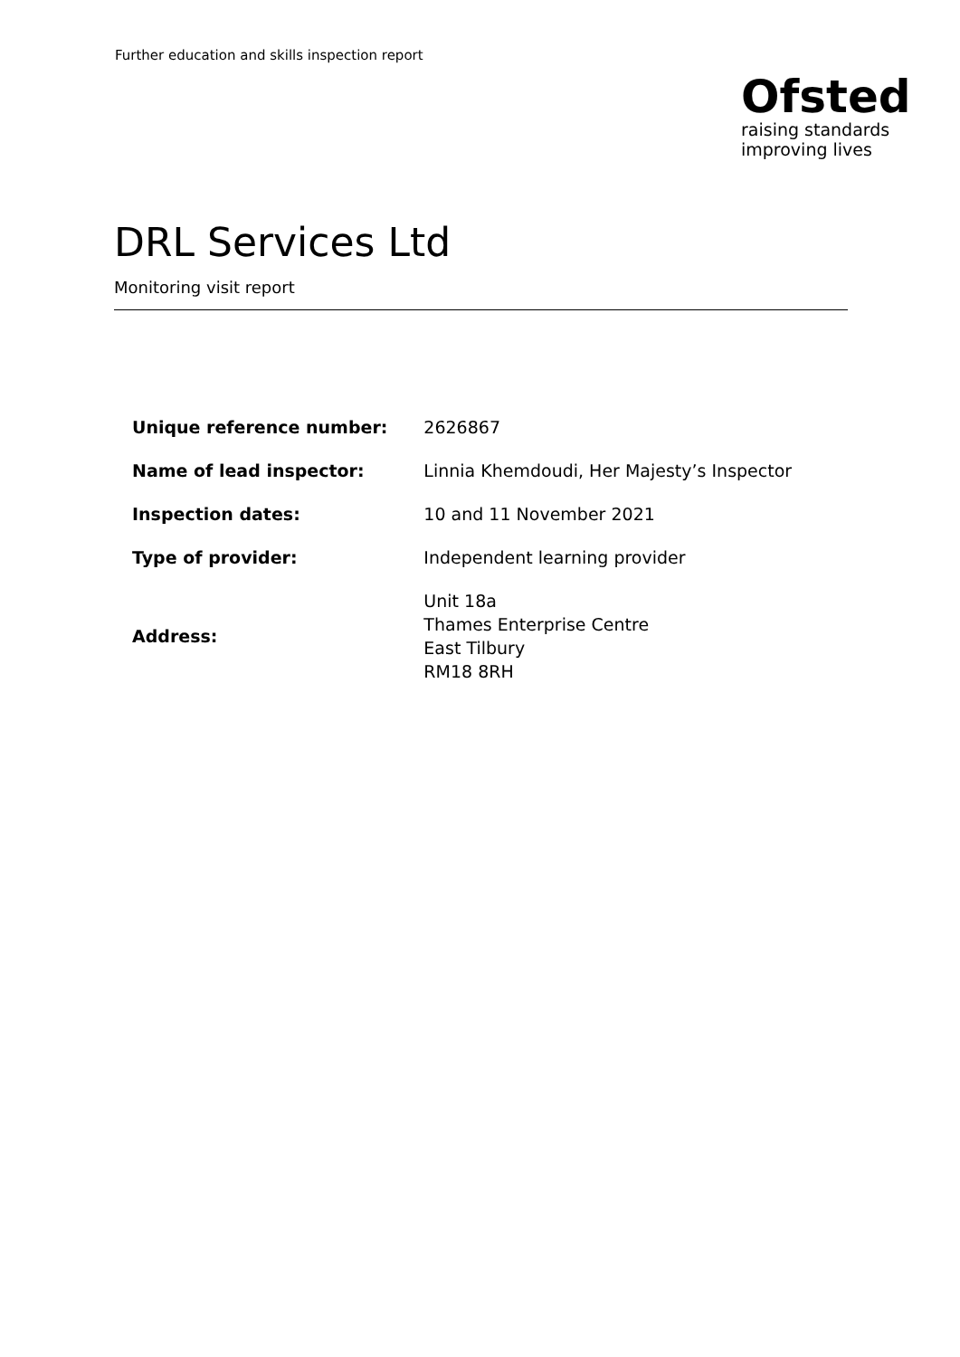Further education and skills inspection report
Ofsted
raising standards
improving lives
DRL Services Ltd
Monitoring visit report
| Unique reference number: | 2626867 |
| Name of lead inspector: | Linnia Khemdoudi, Her Majesty’s Inspector |
| Inspection dates: | 10 and 11 November 2021 |
| Type of provider: | Independent learning provider |
| Address: | Unit 18a Thames Enterprise Centre East Tilbury RM18 8RH |